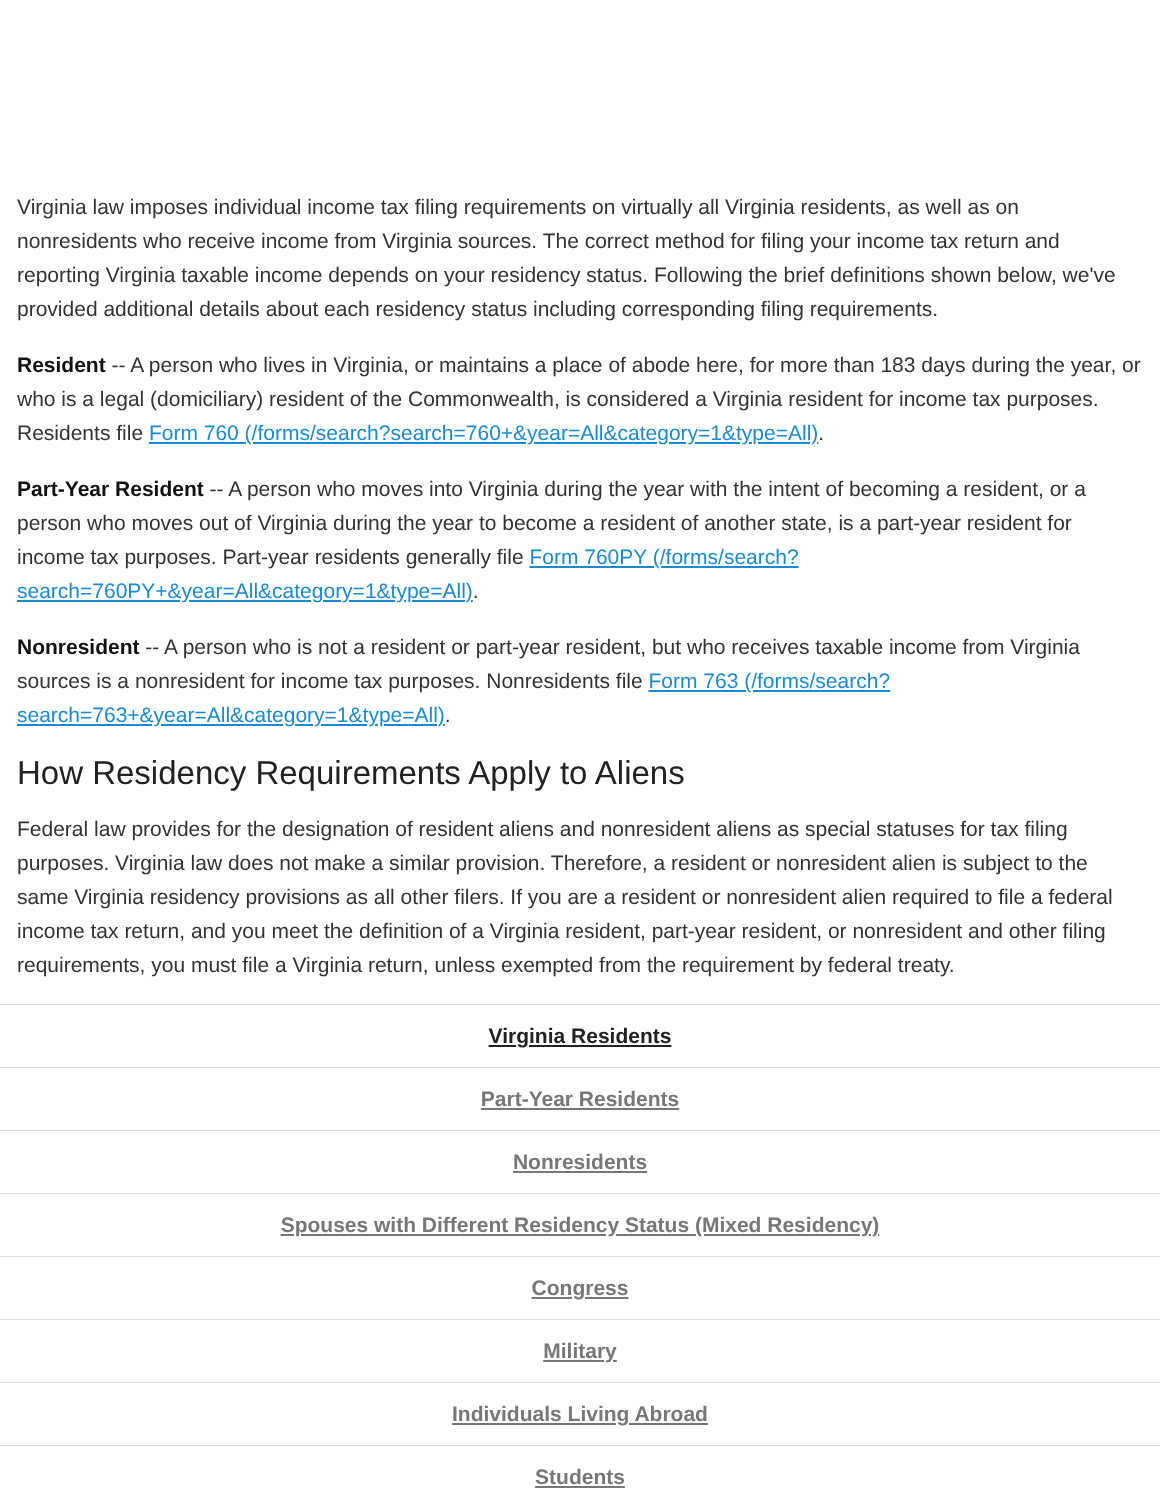Virginia law imposes individual income tax filing requirements on virtually all Virginia residents, as well as on nonresidents who receive income from Virginia sources. The correct method for filing your income tax return and reporting Virginia taxable income depends on your residency status. Following the brief definitions shown below, we've provided additional details about each residency status including corresponding filing requirements.
Resident -- A person who lives in Virginia, or maintains a place of abode here, for more than 183 days during the year, or who is a legal (domiciliary) resident of the Commonwealth, is considered a Virginia resident for income tax purposes. Residents file Form 760 (/forms/search?search=760+&year=All&category=1&type=All).
Part-Year Resident -- A person who moves into Virginia during the year with the intent of becoming a resident, or a person who moves out of Virginia during the year to become a resident of another state, is a part-year resident for income tax purposes. Part-year residents generally file Form 760PY (/forms/search?search=760PY+&year=All&category=1&type=All).
Nonresident -- A person who is not a resident or part-year resident, but who receives taxable income from Virginia sources is a nonresident for income tax purposes. Nonresidents file Form 763 (/forms/search?search=763+&year=All&category=1&type=All).
How Residency Requirements Apply to Aliens
Federal law provides for the designation of resident aliens and nonresident aliens as special statuses for tax filing purposes. Virginia law does not make a similar provision. Therefore, a resident or nonresident alien is subject to the same Virginia residency provisions as all other filers. If you are a resident or nonresident alien required to file a federal income tax return, and you meet the definition of a Virginia resident, part-year resident, or nonresident and other filing requirements, you must file a Virginia return, unless exempted from the requirement by federal treaty.
Virginia Residents
Part-Year Residents
Nonresidents
Spouses with Different Residency Status (Mixed Residency)
Congress
Military
Individuals Living Abroad
Students